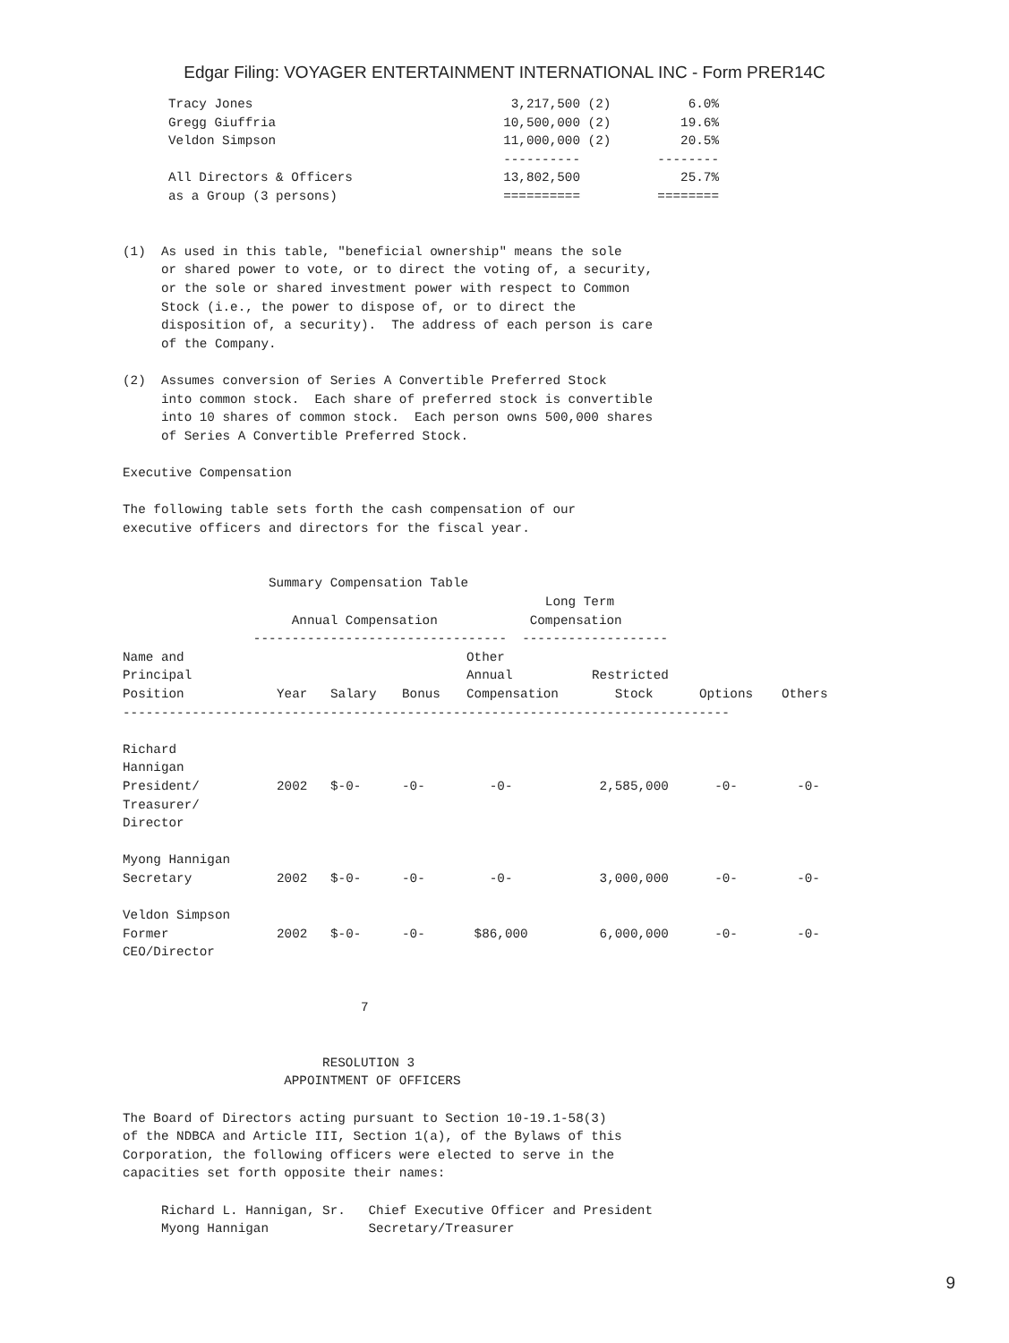Edgar Filing: VOYAGER ENTERTAINMENT INTERNATIONAL INC - Form PRER14C
| Tracy Jones | 3,217,500 | (2) | 6.0% |
| Gregg Giuffria | 10,500,000 | (2) | 19.6% |
| Veldon Simpson | 11,000,000 | (2) | 20.5% |
| | ---------- | | -------- |
| All Directors & Officers as a Group (3 persons) | 13,802,500 ========== | | 25.7% ======== |
(1)  As used in this table, "beneficial ownership" means the sole
     or shared power to vote, or to direct the voting of, a security,
     or the sole or shared investment power with respect to Common
     Stock (i.e., the power to dispose of, or to direct the
     disposition of, a security).  The address of each person is care
     of the Company.

(2)  Assumes conversion of Series A Convertible Preferred Stock
     into common stock.  Each share of preferred stock is convertible
     into 10 shares of common stock.  Each person owns 500,000 shares
     of Series A Convertible Preferred Stock.

Executive Compensation

The following table sets forth the cash compensation of our
executive officers and directors for the fiscal year.


                   Summary Compensation Table
                                                       Long Term
                      Annual Compensation            Compensation
                 ---------------------------------  -------------------
| Name and Principal Position | Year | Salary | Bonus | Other Annual Compensation | Restricted Stock | Options | Others |
| --- | --- | --- | --- | --- | --- | --- | --- |
| ------------------------------------------------------------------------------- | | | | | | | |
| Richard Hannigan President/ Treasurer/ Director | 2002 | $-0- | -0- | -0- | 2,585,000 | -0- | -0- |
| Myong Hannigan Secretary | 2002 | $-0- | -0- | -0- | 3,000,000 | -0- | -0- |
| Veldon Simpson Former CEO/Director | 2002 | $-0- | -0- | $86,000 | 6,000,000 | -0- | -0- |
                               7


                          RESOLUTION 3
                     APPOINTMENT OF OFFICERS

The Board of Directors acting pursuant to Section 10-19.1-58(3)
of the NDBCA and Article III, Section 1(a), of the Bylaws of this
Corporation, the following officers were elected to serve in the
capacities set forth opposite their names:

     Richard L. Hannigan, Sr.   Chief Executive Officer and President
     Myong Hannigan             Secretary/Treasurer
9